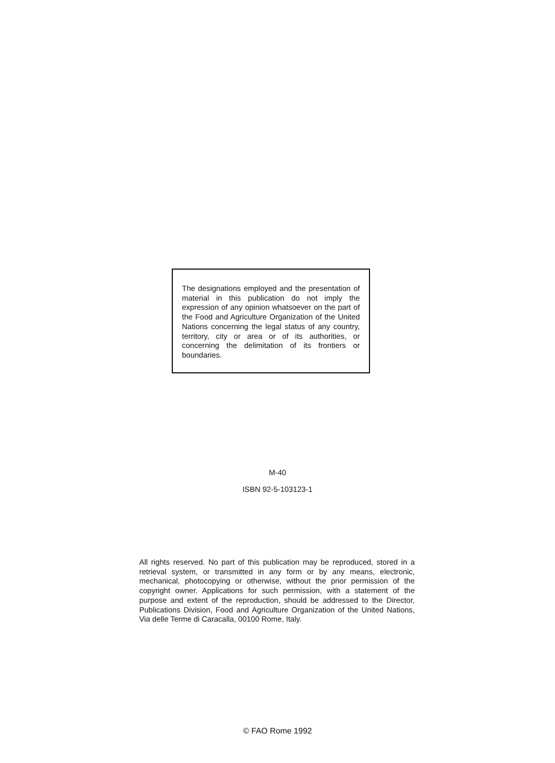The designations employed and the presentation of material in this publication do not imply the expression of any opinion whatsoever on the part of the Food and Agriculture Organization of the United Nations concerning the legal status of any country, territory, city or area or of its authorities, or concerning the delimitation of its frontiers or boundaries.
M-40
ISBN 92-5-103123-1
All rights reserved. No part of this publication may be reproduced, stored in a retrieval system, or transmitted in any form or by any means, electronic, mechanical, photocopying or otherwise, without the prior permission of the copyright owner. Applications for such permission, with a statement of the purpose and extent of the reproduction, should be addressed to the Director, Publications Division, Food and Agriculture Organization of the United Nations, Via delle Terme di Caracalla, 00100 Rome, Italy.
© FAO Rome 1992